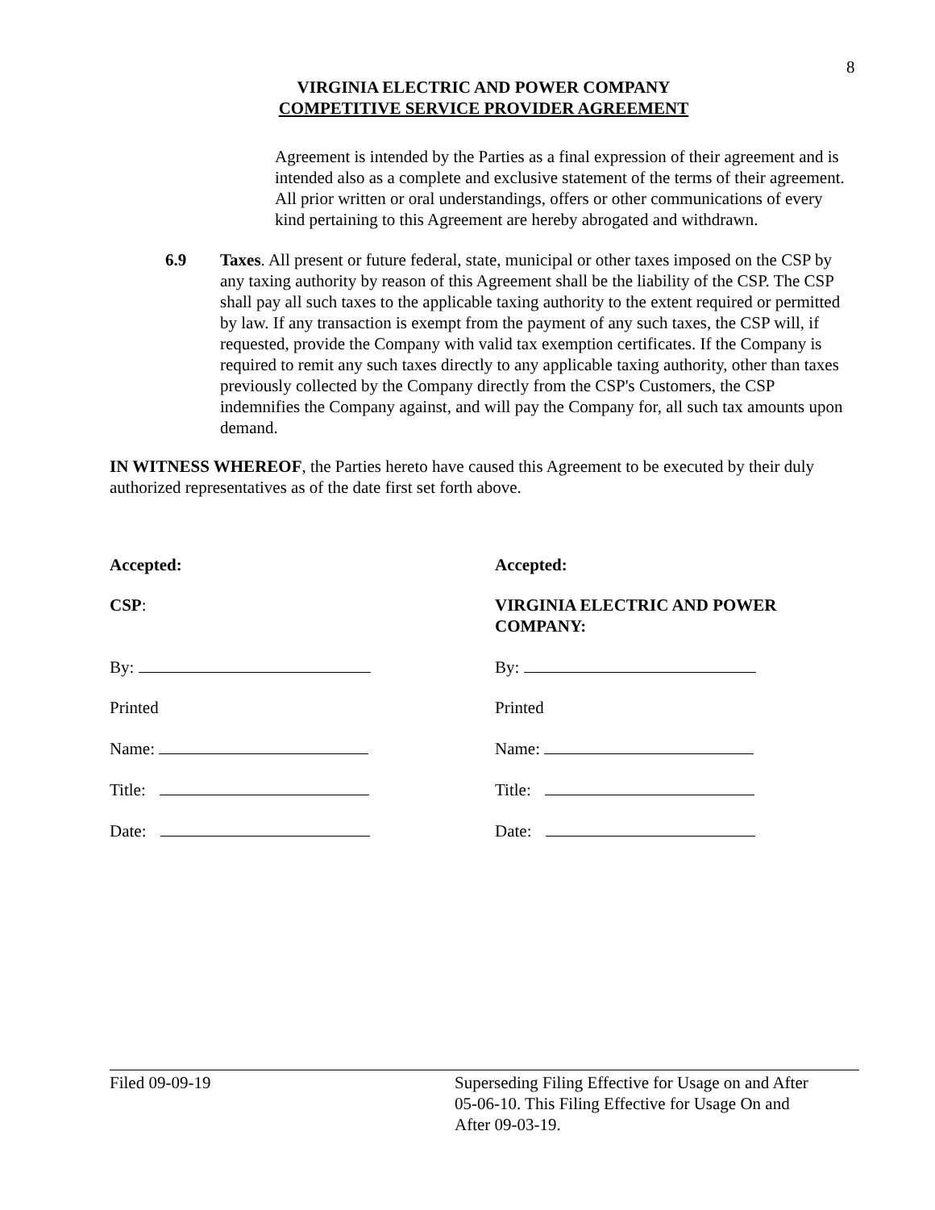8
VIRGINIA ELECTRIC AND POWER COMPANY
COMPETITIVE SERVICE PROVIDER AGREEMENT
Agreement is intended by the Parties as a final expression of their agreement and is intended also as a complete and exclusive statement of the terms of their agreement. All prior written or oral understandings, offers or other communications of every kind pertaining to this Agreement are hereby abrogated and withdrawn.
6.9 Taxes. All present or future federal, state, municipal or other taxes imposed on the CSP by any taxing authority by reason of this Agreement shall be the liability of the CSP. The CSP shall pay all such taxes to the applicable taxing authority to the extent required or permitted by law. If any transaction is exempt from the payment of any such taxes, the CSP will, if requested, provide the Company with valid tax exemption certificates. If the Company is required to remit any such taxes directly to any applicable taxing authority, other than taxes previously collected by the Company directly from the CSP's Customers, the CSP indemnifies the Company against, and will pay the Company for, all such tax amounts upon demand.
IN WITNESS WHEREOF, the Parties hereto have caused this Agreement to be executed by their duly authorized representatives as of the date first set forth above.
Accepted:
CSP:
By:
Printed
Name:
Title:
Date:
Accepted:
VIRGINIA ELECTRIC AND POWER
COMPANY:
By:
Printed
Name:
Title:
Date:
Filed 09-09-19 Superseding Filing Effective for Usage on and After
05-06-10. This Filing Effective for Usage On and
After 09-03-19.